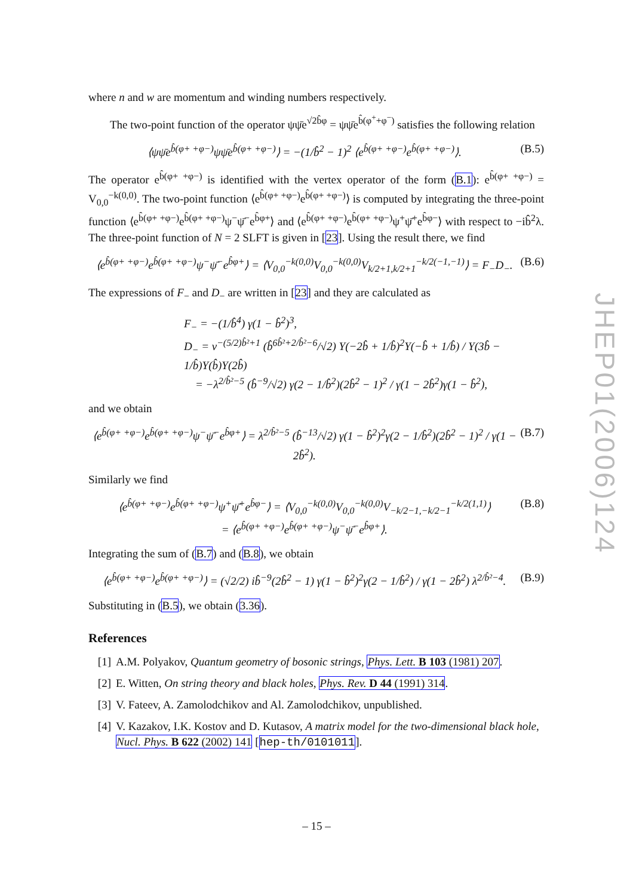where n and w are momentum and winding numbers respectively.
The two-point function of the operator ψψ̄e<sup>√2b̂φ</sup> = ψψ̄e<sup>b̂(φ<sup>+</sup>+φ<sup>−</sup>)</sup> satisfies the following relation
⟨ψψ̄e<sup>b̂(φ+ +φ−)</sup>ψψ̄e<sup>b̂(φ+ +φ−)</sup>⟩ = −(1/b̂<sup>2</sup> − 1)<sup>2</sup> ⟨e<sup>b̂(φ+ +φ−)</sup>e<sup>b̂(φ+ +φ−)</sup>⟩. (B.5)
The operator e<sup>b̂(φ+ +φ−)</sup> is identified with the vertex operator of the form (B.1): e<sup>b̂(φ+ +φ−)</sup> = V<sub>0,0</sub><sup>−k(0,0)</sup>. The two-point function ⟨e<sup>b̂(φ+ +φ−)</sup>e<sup>b̂(φ+ +φ−)</sup>⟩ is computed by integrating the three-point function ⟨e<sup>b̂(φ+ +φ−)</sup>e<sup>b̂(φ+ +φ−)</sup>ψ<sup>−</sup>ψ̄<sup>−</sup>e<sup>b̂φ+</sup>⟩ and ⟨e<sup>b̂(φ+ +φ−)</sup>e<sup>b̂(φ+ +φ−)</sup>ψ<sup>+</sup>ψ̄<sup>+</sup>e<sup>b̂φ−</sup>⟩ with respect to −ib̂<sup>2</sup>λ. The three-point function of N = 2 SLFT is given in [23]. Using the result there, we find
⟨e<sup>b̂(φ+ +φ−)</sup>e<sup>b̂(φ+ +φ−)</sup>ψ<sup>−</sup>ψ̄<sup>−</sup>e<sup>b̂φ+</sup>⟩ = ⟨V<sub>0,0</sub><sup>−k(0,0)</sup>V<sub>0,0</sub><sup>−k(0,0)</sup>V<sub>k/2+1,k/2+1</sub><sup>−k/2(−1,−1)</sup>⟩ = F<sub>−</sub>D<sub>−</sub>. (B.6)
The expressions of F<sub>−</sub> and D<sub>−</sub> are written in [23] and they are calculated as
F<sub>−</sub> = −(1/b̂<sup>4</sup>) γ(1 − b̂<sup>2</sup>)<sup>3</sup>,
D<sub>−</sub> = ν<sup>−(5/2)b̂²+1</sup> (b̂<sup>6b̂²+2/b̂²−6</sup>/√2) Υ(−2b̂ + 1/b̂)<sup>2</sup>Υ(−b̂ + 1/b̂) / Υ(3b̂ − 1/b̂)Υ(b̂)Υ(2b̂)
= −λ<sup>2/b̂²−5</sup> (b̂<sup>−9</sup>/√2) γ(2 − 1/b̂<sup>2</sup>)(2b̂<sup>2</sup> − 1)<sup>2</sup> / γ(1 − 2b̂<sup>2</sup>)γ(1 − b̂<sup>2</sup>),
and we obtain
⟨e<sup>b̂(φ+ +φ−)</sup>e<sup>b̂(φ+ +φ−)</sup>ψ<sup>−</sup>ψ̄<sup>−</sup>e<sup>b̂φ+</sup>⟩ = λ<sup>2/b̂²−5</sup> (b̂<sup>−13</sup>/√2) γ(1 − b̂<sup>2</sup>)<sup>2</sup>γ(2 − 1/b̂<sup>2</sup>)(2b̂<sup>2</sup> − 1)<sup>2</sup> / γ(1 − 2b̂<sup>2</sup>). (B.7)
Similarly we find
⟨e<sup>b̂(φ+ +φ−)</sup>e<sup>b̂(φ+ +φ−)</sup>ψ<sup>+</sup>ψ̄<sup>+</sup>e<sup>b̂φ−</sup>⟩ = ⟨V<sub>0,0</sub><sup>−k(0,0)</sup>V<sub>0,0</sub><sup>−k(0,0)</sup>V<sub>−k/2−1,−k/2−1</sub><sup>−k/2(1,1)</sup>⟩
= ⟨e<sup>b̂(φ+ +φ−)</sup>e<sup>b̂(φ+ +φ−)</sup>ψ<sup>−</sup>ψ̄<sup>−</sup>e<sup>b̂φ+</sup>⟩. (B.8)
Integrating the sum of (B.7) and (B.8), we obtain
⟨e<sup>b̂(φ+ +φ−)</sup>e<sup>b̂(φ+ +φ−)</sup>⟩ = (√2/2) ib̂<sup>−9</sup>(2b̂<sup>2</sup> − 1) γ(1 − b̂<sup>2</sup>)<sup>2</sup>γ(2 − 1/b̂<sup>2</sup>) / γ(1 − 2b̂<sup>2</sup>) λ<sup>2/b̂²−4</sup>. (B.9)
Substituting in (B.5), we obtain (3.36).
References
[1] A.M. Polyakov, Quantum geometry of bosonic strings, Phys. Lett. B 103 (1981) 207.
[2] E. Witten, On string theory and black holes, Phys. Rev. D 44 (1991) 314.
[3] V. Fateev, A. Zamolodchikov and Al. Zamolodchikov, unpublished.
[4] V. Kazakov, I.K. Kostov and D. Kutasov, A matrix model for the two-dimensional black hole, Nucl. Phys. B 622 (2002) 141 [hep-th/0101011].
JHEP01(2006)124
– 15 –